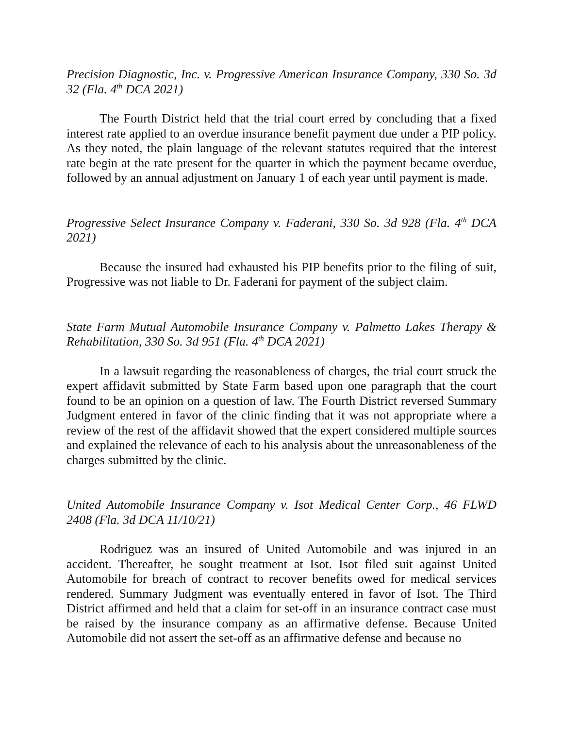Precision Diagnostic, Inc. v. Progressive American Insurance Company, 330 So. 3d 32 (Fla. 4<sup>th</sup> DCA 2021)
The Fourth District held that the trial court erred by concluding that a fixed interest rate applied to an overdue insurance benefit payment due under a PIP policy. As they noted, the plain language of the relevant statutes required that the interest rate begin at the rate present for the quarter in which the payment became overdue, followed by an annual adjustment on January 1 of each year until payment is made.
Progressive Select Insurance Company v. Faderani, 330 So. 3d 928 (Fla. 4<sup>th</sup> DCA 2021)
Because the insured had exhausted his PIP benefits prior to the filing of suit, Progressive was not liable to Dr. Faderani for payment of the subject claim.
State Farm Mutual Automobile Insurance Company v. Palmetto Lakes Therapy & Rehabilitation, 330 So. 3d 951 (Fla. 4<sup>th</sup> DCA 2021)
In a lawsuit regarding the reasonableness of charges, the trial court struck the expert affidavit submitted by State Farm based upon one paragraph that the court found to be an opinion on a question of law. The Fourth District reversed Summary Judgment entered in favor of the clinic finding that it was not appropriate where a review of the rest of the affidavit showed that the expert considered multiple sources and explained the relevance of each to his analysis about the unreasonableness of the charges submitted by the clinic.
United Automobile Insurance Company v. Isot Medical Center Corp., 46 FLWD 2408 (Fla. 3d DCA 11/10/21)
Rodriguez was an insured of United Automobile and was injured in an accident. Thereafter, he sought treatment at Isot. Isot filed suit against United Automobile for breach of contract to recover benefits owed for medical services rendered. Summary Judgment was eventually entered in favor of Isot. The Third District affirmed and held that a claim for set-off in an insurance contract case must be raised by the insurance company as an affirmative defense. Because United Automobile did not assert the set-off as an affirmative defense and because no